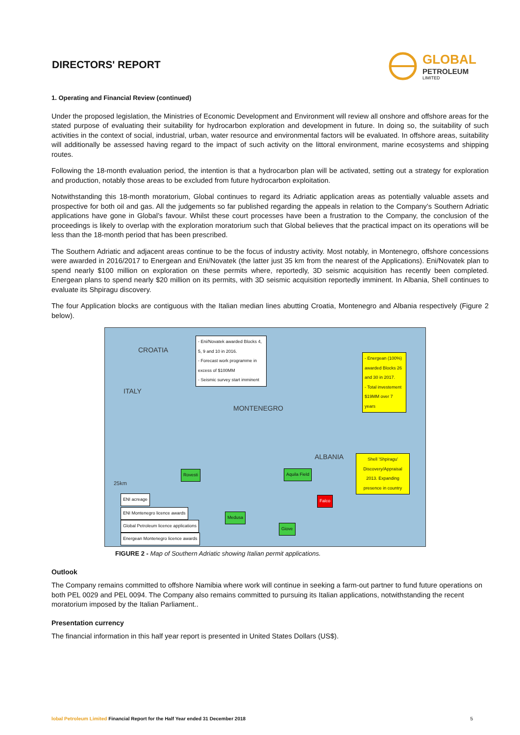DIRECTORS' REPORT
GLOBAL
PETROLEUM
LIMITED
1. Operating and Financial Review (continued)
Under the proposed legislation, the Ministries of Economic Development and Environment will review all onshore and offshore areas for the stated purpose of evaluating their suitability for hydrocarbon exploration and development in future. In doing so, the suitability of such activities in the context of social, industrial, urban, water resource and environmental factors will be evaluated. In offshore areas, suitability will additionally be assessed having regard to the impact of such activity on the littoral environment, marine ecosystems and shipping routes.
Following the 18-month evaluation period, the intention is that a hydrocarbon plan will be activated, setting out a strategy for exploration and production, notably those areas to be excluded from future hydrocarbon exploitation.
Notwithstanding this 18-month moratorium, Global continues to regard its Adriatic application areas as potentially valuable assets and prospective for both oil and gas. All the judgements so far published regarding the appeals in relation to the Company’s Southern Adriatic applications have gone in Global’s favour. Whilst these court processes have been a frustration to the Company, the conclusion of the proceedings is likely to overlap with the exploration moratorium such that Global believes that the practical impact on its operations will be less than the 18-month period that has been prescribed.
The Southern Adriatic and adjacent areas continue to be the focus of industry activity. Most notably, in Montenegro, offshore concessions were awarded in 2016/2017 to Energean and Eni/Novatek (the latter just 35 km from the nearest of the Applications). Eni/Novatek plan to spend nearly $100 million on exploration on these permits where, reportedly, 3D seismic acquisition has recently been completed. Energean plans to spend nearly $20 million on its permits, with 3D seismic acquisition reportedly imminent. In Albania, Shell continues to evaluate its Shpiragu discovery.
The four Application blocks are contiguous with the Italian median lines abutting Croatia, Montenegro and Albania respectively (Figure 2 below).
CROATIA
ITALY
MONTENEGRO
ALBANIA
25km
- Eni/Novatek awarded Blocks 4, 5, 9 and 10 in 2016.
- Forecast work programme in excess of $100MM
- Seismic survey start imminent
- Energean (100%) awarded Blocks 26 and 30 in 2017.
- Total investement $19MM over 7 years
Shell 'Shpiragu' Discovery/Appraisal 2013. Expanding presence in country
Rovesti Aquila Field
Falco
Medusa
Giove
ENI acreage
ENI Montenegro licence awards
Global Petroleum licence applications
Energean Montenegro licence awards
FIGURE 2 - Map of Southern Adriatic showing Italian permit applications.
Outlook
The Company remains committed to offshore Namibia where work will continue in seeking a farm-out partner to fund future operations on both PEL 0029 and PEL 0094. The Company also remains committed to pursuing its Italian applications, notwithstanding the recent moratorium imposed by the Italian Parliament..
Presentation currency
The financial information in this half year report is presented in United States Dollars (US$).
lobal Petroleum Limited Financial Report for the Half Year ended 31 December 2018 5